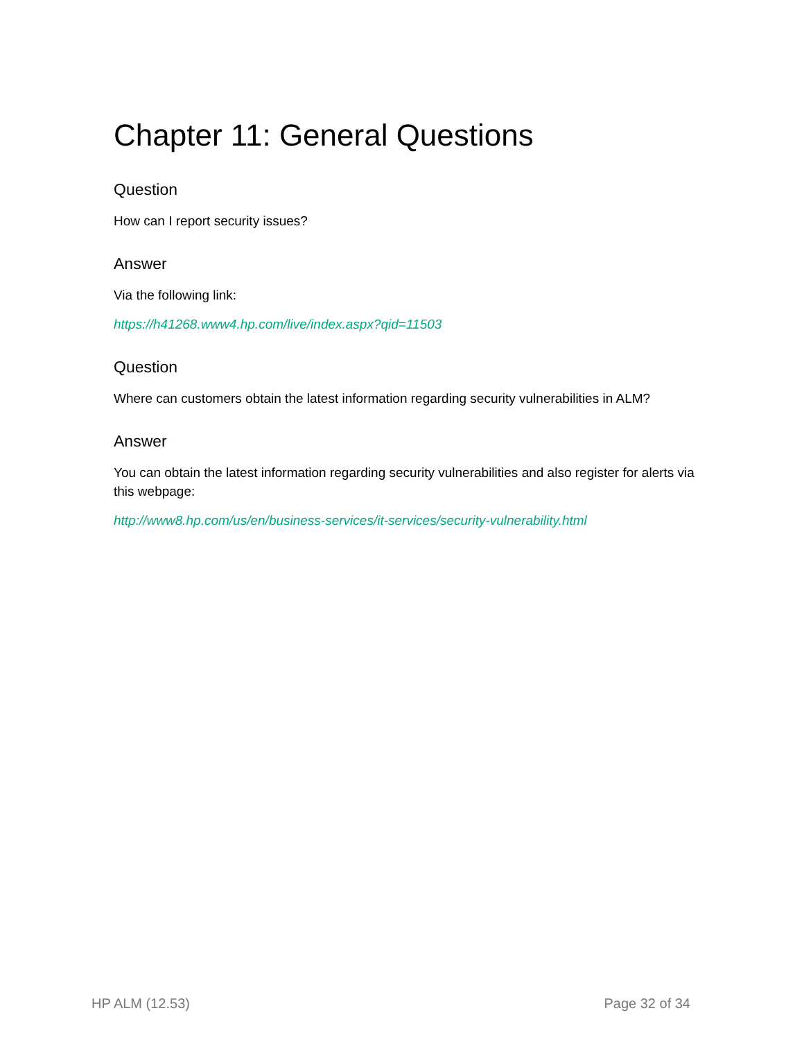Chapter 11: General Questions
Question
How can I report security issues?
Answer
Via the following link:
https://h41268.www4.hp.com/live/index.aspx?qid=11503
Question
Where can customers obtain the latest information regarding security vulnerabilities in ALM?
Answer
You can obtain the latest information regarding security vulnerabilities and also register for alerts via this webpage:
http://www8.hp.com/us/en/business-services/it-services/security-vulnerability.html
HP ALM (12.53) Page 32 of 34